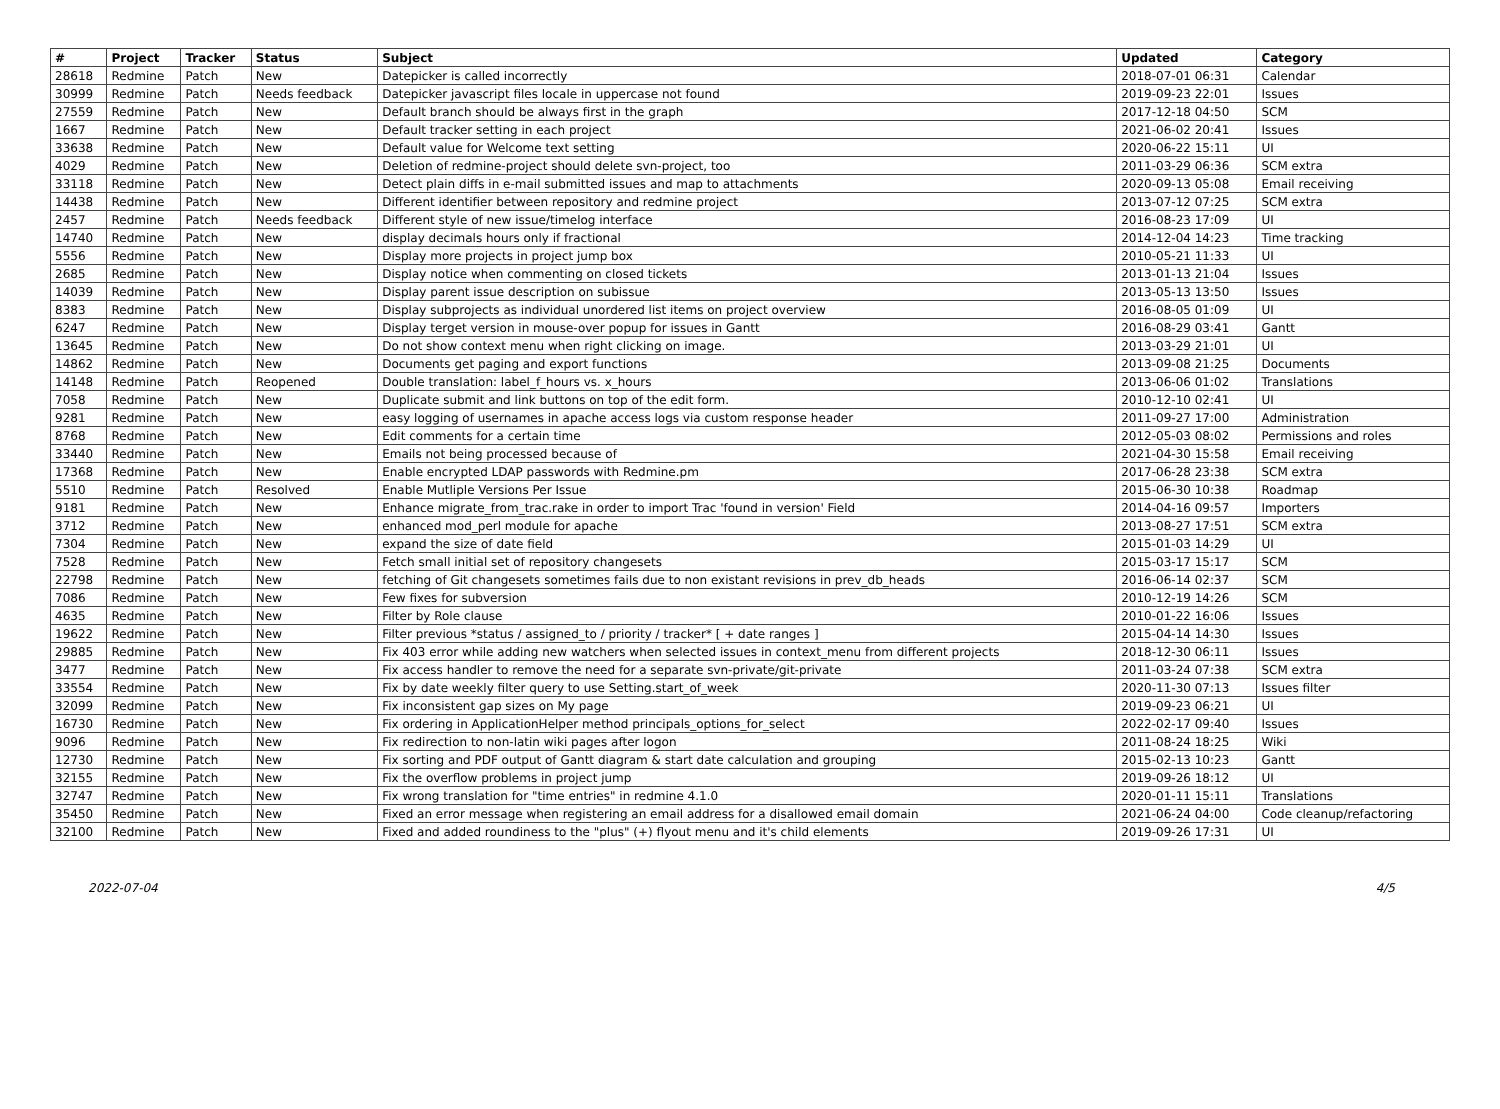| # | Project | Tracker | Status | Subject | Updated | Category |
| --- | --- | --- | --- | --- | --- | --- |
| 28618 | Redmine | Patch | New | Datepicker is called incorrectly | 2018-07-01 06:31 | Calendar |
| 30999 | Redmine | Patch | Needs feedback | Datepicker javascript files locale in uppercase not found | 2019-09-23 22:01 | Issues |
| 27559 | Redmine | Patch | New | Default branch should be always first in the graph | 2017-12-18 04:50 | SCM |
| 1667 | Redmine | Patch | New | Default tracker setting in each project | 2021-06-02 20:41 | Issues |
| 33638 | Redmine | Patch | New | Default value for Welcome text setting | 2020-06-22 15:11 | UI |
| 4029 | Redmine | Patch | New | Deletion of redmine-project should delete svn-project, too | 2011-03-29 06:36 | SCM extra |
| 33118 | Redmine | Patch | New | Detect plain diffs in e-mail submitted issues and map to attachments | 2020-09-13 05:08 | Email receiving |
| 14438 | Redmine | Patch | New | Different identifier between repository and redmine project | 2013-07-12 07:25 | SCM extra |
| 2457 | Redmine | Patch | Needs feedback | Different style of new issue/timelog interface | 2016-08-23 17:09 | UI |
| 14740 | Redmine | Patch | New | display decimals hours only if fractional | 2014-12-04 14:23 | Time tracking |
| 5556 | Redmine | Patch | New | Display more projects in project jump box | 2010-05-21 11:33 | UI |
| 2685 | Redmine | Patch | New | Display notice when commenting on closed tickets | 2013-01-13 21:04 | Issues |
| 14039 | Redmine | Patch | New | Display parent issue description on subissue | 2013-05-13 13:50 | Issues |
| 8383 | Redmine | Patch | New | Display subprojects as individual unordered list items on project overview | 2016-08-05 01:09 | UI |
| 6247 | Redmine | Patch | New | Display terget version in mouse-over popup for issues in Gantt | 2016-08-29 03:41 | Gantt |
| 13645 | Redmine | Patch | New | Do not show context menu when right clicking on image. | 2013-03-29 21:01 | UI |
| 14862 | Redmine | Patch | New | Documents get paging and export functions | 2013-09-08 21:25 | Documents |
| 14148 | Redmine | Patch | Reopened | Double translation: label_f_hours vs. x_hours | 2013-06-06 01:02 | Translations |
| 7058 | Redmine | Patch | New | Duplicate submit and link buttons on top of the edit form. | 2010-12-10 02:41 | UI |
| 9281 | Redmine | Patch | New | easy logging of usernames in apache access logs via custom response header | 2011-09-27 17:00 | Administration |
| 8768 | Redmine | Patch | New | Edit comments for a certain time | 2012-05-03 08:02 | Permissions and roles |
| 33440 | Redmine | Patch | New | Emails not being processed because of | 2021-04-30 15:58 | Email receiving |
| 17368 | Redmine | Patch | New | Enable encrypted LDAP passwords with Redmine.pm | 2017-06-28 23:38 | SCM extra |
| 5510 | Redmine | Patch | Resolved | Enable Mutliple Versions Per Issue | 2015-06-30 10:38 | Roadmap |
| 9181 | Redmine | Patch | New | Enhance migrate_from_trac.rake in order to import Trac 'found in version' Field | 2014-04-16 09:57 | Importers |
| 3712 | Redmine | Patch | New | enhanced mod_perl module for apache | 2013-08-27 17:51 | SCM extra |
| 7304 | Redmine | Patch | New | expand the size of date field | 2015-01-03 14:29 | UI |
| 7528 | Redmine | Patch | New | Fetch small initial set of repository changesets | 2015-03-17 15:17 | SCM |
| 22798 | Redmine | Patch | New | fetching of Git changesets sometimes fails due to non existant revisions in prev_db_heads | 2016-06-14 02:37 | SCM |
| 7086 | Redmine | Patch | New | Few fixes for subversion | 2010-12-19 14:26 | SCM |
| 4635 | Redmine | Patch | New | Filter by Role clause | 2010-01-22 16:06 | Issues |
| 19622 | Redmine | Patch | New | Filter previous *status / assigned_to / priority / tracker* [ + date ranges ] | 2015-04-14 14:30 | Issues |
| 29885 | Redmine | Patch | New | Fix 403 error while adding new watchers when selected issues in context_menu from different projects | 2018-12-30 06:11 | Issues |
| 3477 | Redmine | Patch | New | Fix access handler to remove the need for a separate svn-private/git-private | 2011-03-24 07:38 | SCM extra |
| 33554 | Redmine | Patch | New | Fix by date weekly filter query to use Setting.start_of_week | 2020-11-30 07:13 | Issues filter |
| 32099 | Redmine | Patch | New | Fix inconsistent gap sizes on My page | 2019-09-23 06:21 | UI |
| 16730 | Redmine | Patch | New | Fix ordering in ApplicationHelper method principals_options_for_select | 2022-02-17 09:40 | Issues |
| 9096 | Redmine | Patch | New | Fix redirection to non-latin wiki pages after logon | 2011-08-24 18:25 | Wiki |
| 12730 | Redmine | Patch | New | Fix sorting and PDF output of Gantt diagram & start date calculation and grouping | 2015-02-13 10:23 | Gantt |
| 32155 | Redmine | Patch | New | Fix the overflow problems in project jump | 2019-09-26 18:12 | UI |
| 32747 | Redmine | Patch | New | Fix wrong translation for "time entries" in redmine 4.1.0 | 2020-01-11 15:11 | Translations |
| 35450 | Redmine | Patch | New | Fixed an error message when registering an email address for a disallowed email domain | 2021-06-24 04:00 | Code cleanup/refactoring |
| 32100 | Redmine | Patch | New | Fixed and added roundiness to the "plus" (+) flyout menu and it's child elements | 2019-09-26 17:31 | UI |
2022-07-04 4/5